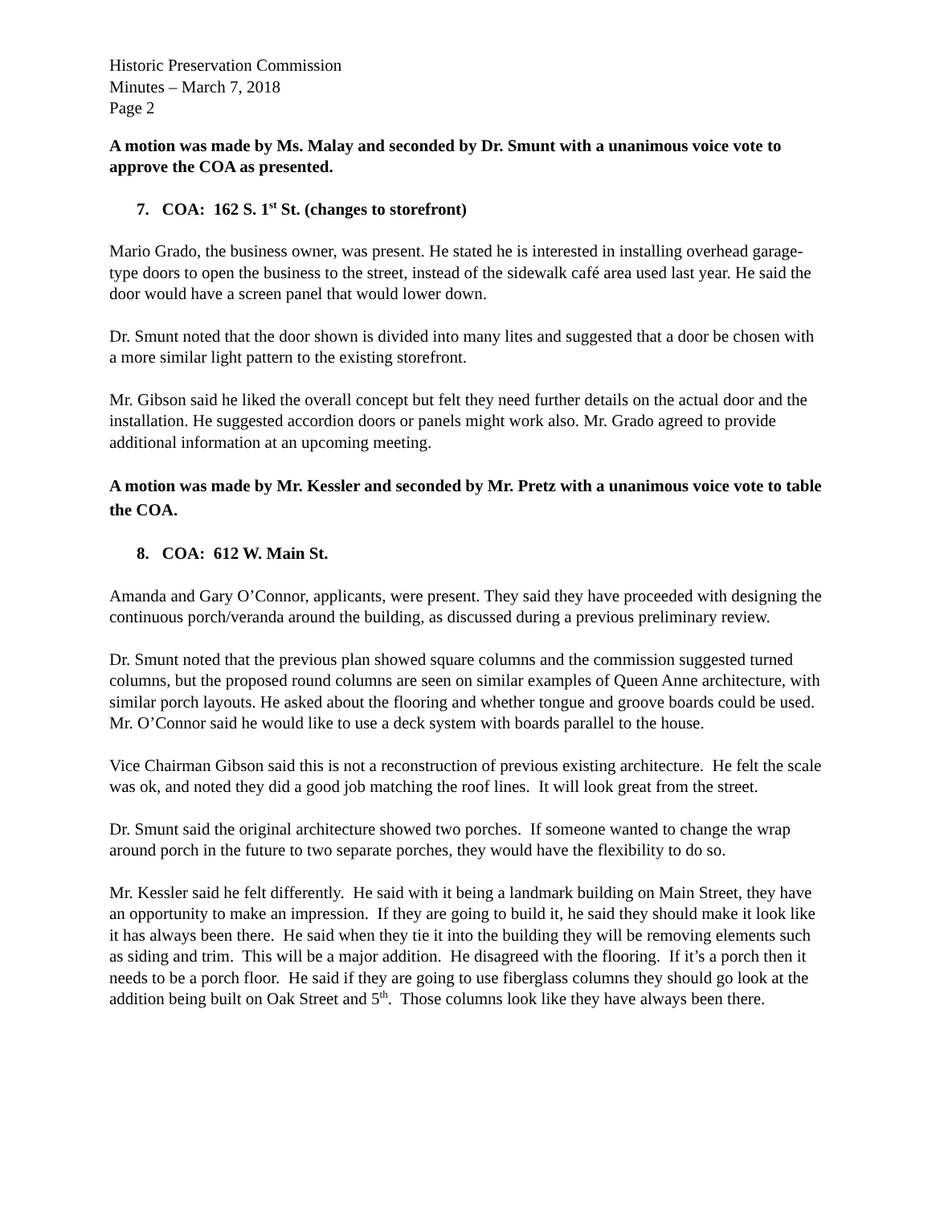Historic Preservation Commission
Minutes – March 7, 2018
Page 2
A motion was made by Ms. Malay and seconded by Dr. Smunt with a unanimous voice vote to approve the COA as presented.
7. COA: 162 S. 1<sup>st</sup> St. (changes to storefront)
Mario Grado, the business owner, was present. He stated he is interested in installing overhead garage-type doors to open the business to the street, instead of the sidewalk café area used last year. He said the door would have a screen panel that would lower down.
Dr. Smunt noted that the door shown is divided into many lites and suggested that a door be chosen with a more similar light pattern to the existing storefront.
Mr. Gibson said he liked the overall concept but felt they need further details on the actual door and the installation. He suggested accordion doors or panels might work also. Mr. Grado agreed to provide additional information at an upcoming meeting.
A motion was made by Mr. Kessler and seconded by Mr. Pretz with a unanimous voice vote to table the COA.
8. COA: 612 W. Main St.
Amanda and Gary O’Connor, applicants, were present. They said they have proceeded with designing the continuous porch/veranda around the building, as discussed during a previous preliminary review.
Dr. Smunt noted that the previous plan showed square columns and the commission suggested turned columns, but the proposed round columns are seen on similar examples of Queen Anne architecture, with similar porch layouts. He asked about the flooring and whether tongue and groove boards could be used. Mr. O’Connor said he would like to use a deck system with boards parallel to the house.
Vice Chairman Gibson said this is not a reconstruction of previous existing architecture. He felt the scale was ok, and noted they did a good job matching the roof lines. It will look great from the street.
Dr. Smunt said the original architecture showed two porches. If someone wanted to change the wrap around porch in the future to two separate porches, they would have the flexibility to do so.
Mr. Kessler said he felt differently. He said with it being a landmark building on Main Street, they have an opportunity to make an impression. If they are going to build it, he said they should make it look like it has always been there. He said when they tie it into the building they will be removing elements such as siding and trim. This will be a major addition. He disagreed with the flooring. If it’s a porch then it needs to be a porch floor. He said if they are going to use fiberglass columns they should go look at the addition being built on Oak Street and 5<sup>th</sup>. Those columns look like they have always been there.